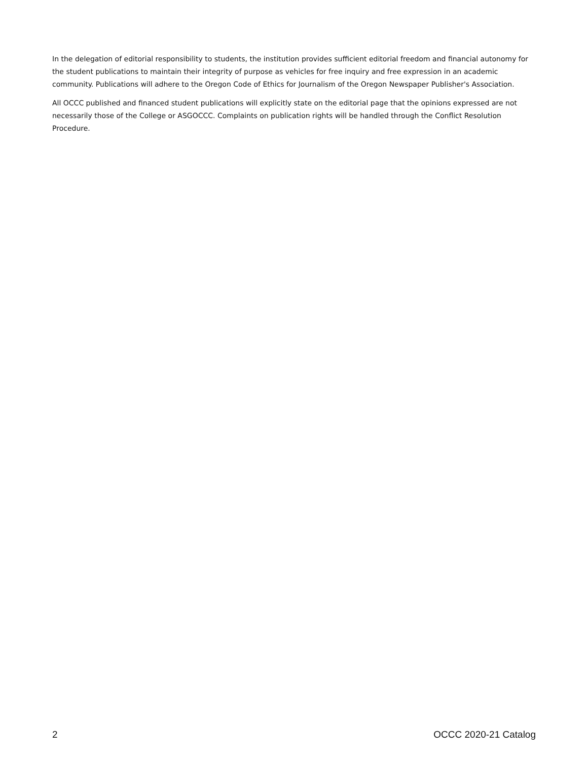In the delegation of editorial responsibility to students, the institution provides sufficient editorial freedom and financial autonomy for the student publications to maintain their integrity of purpose as vehicles for free inquiry and free expression in an academic community. Publications will adhere to the Oregon Code of Ethics for Journalism of the Oregon Newspaper Publisher's Association.
All OCCC published and financed student publications will explicitly state on the editorial page that the opinions expressed are not necessarily those of the College or ASGOCCC. Complaints on publication rights will be handled through the Conflict Resolution Procedure.
2 OCCC 2020-21 Catalog